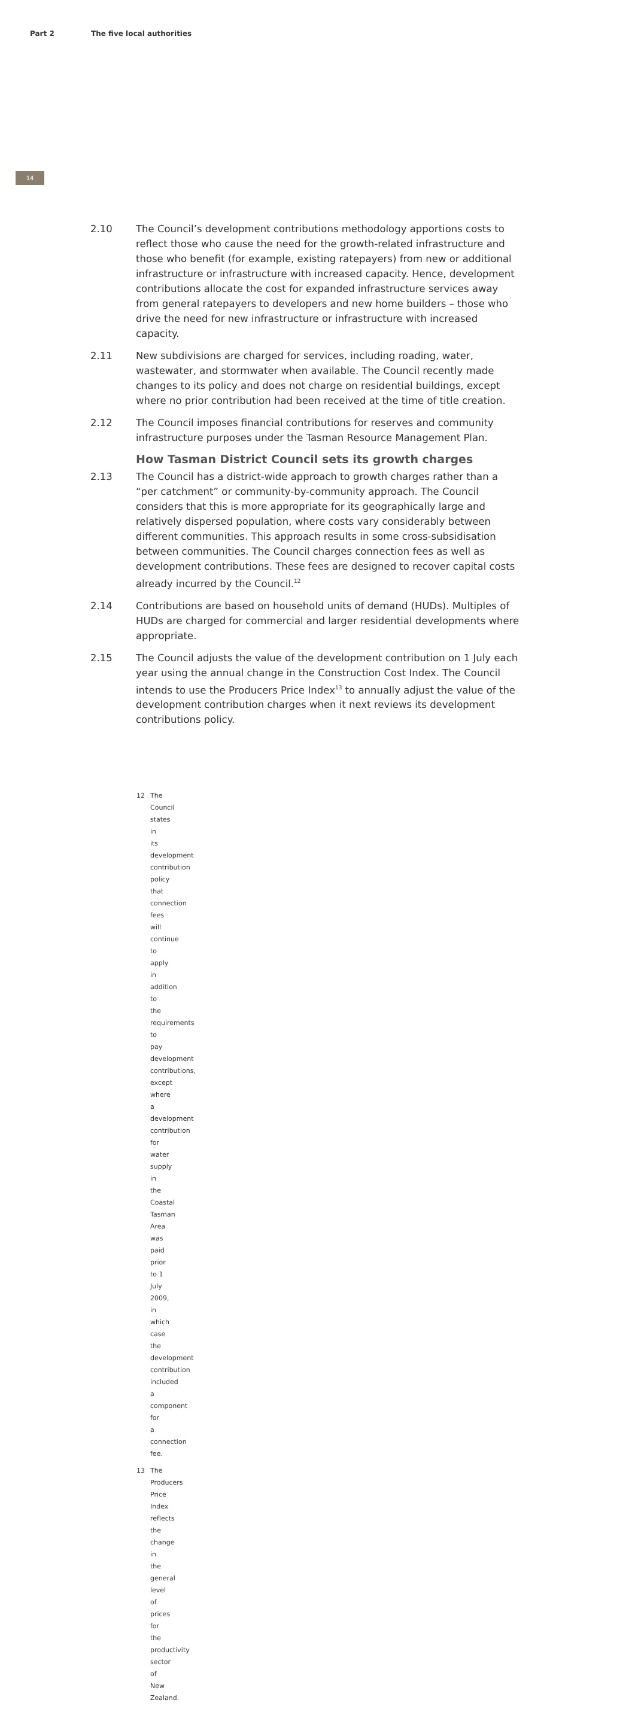Part 2 The five local authorities
14
2.10 The Council’s development contributions methodology apportions costs to reflect those who cause the need for the growth-related infrastructure and those who benefit (for example, existing ratepayers) from new or additional infrastructure or infrastructure with increased capacity. Hence, development contributions allocate the cost for expanded infrastructure services away from general ratepayers to developers and new home builders – those who drive the need for new infrastructure or infrastructure with increased capacity.
2.11 New subdivisions are charged for services, including roading, water, wastewater, and stormwater when available. The Council recently made changes to its policy and does not charge on residential buildings, except where no prior contribution had been received at the time of title creation.
2.12 The Council imposes financial contributions for reserves and community infrastructure purposes under the Tasman Resource Management Plan.
How Tasman District Council sets its growth charges
2.13 The Council has a district-wide approach to growth charges rather than a “per catchment” or community-by-community approach. The Council considers that this is more appropriate for its geographically large and relatively dispersed population, where costs vary considerably between different communities. This approach results in some cross-subsidisation between communities. The Council charges connection fees as well as development contributions. These fees are designed to recover capital costs already incurred by the Council.<sup>12</sup>
2.14 Contributions are based on household units of demand (HUDs). Multiples of HUDs are charged for commercial and larger residential developments where appropriate.
2.15 The Council adjusts the value of the development contribution on 1 July each year using the annual change in the Construction Cost Index. The Council intends to use the Producers Price Index<sup>13</sup> to annually adjust the value of the development contribution charges when it next reviews its development contributions policy.
12 The Council states in its development contribution policy that connection fees will continue to apply in addition to the requirements to pay development contributions, except where a development contribution for water supply in the Coastal Tasman Area was paid prior to 1 July 2009, in which case the development contribution included a component for a connection fee.
13 The Producers Price Index reflects the change in the general level of prices for the productivity sector of New Zealand.